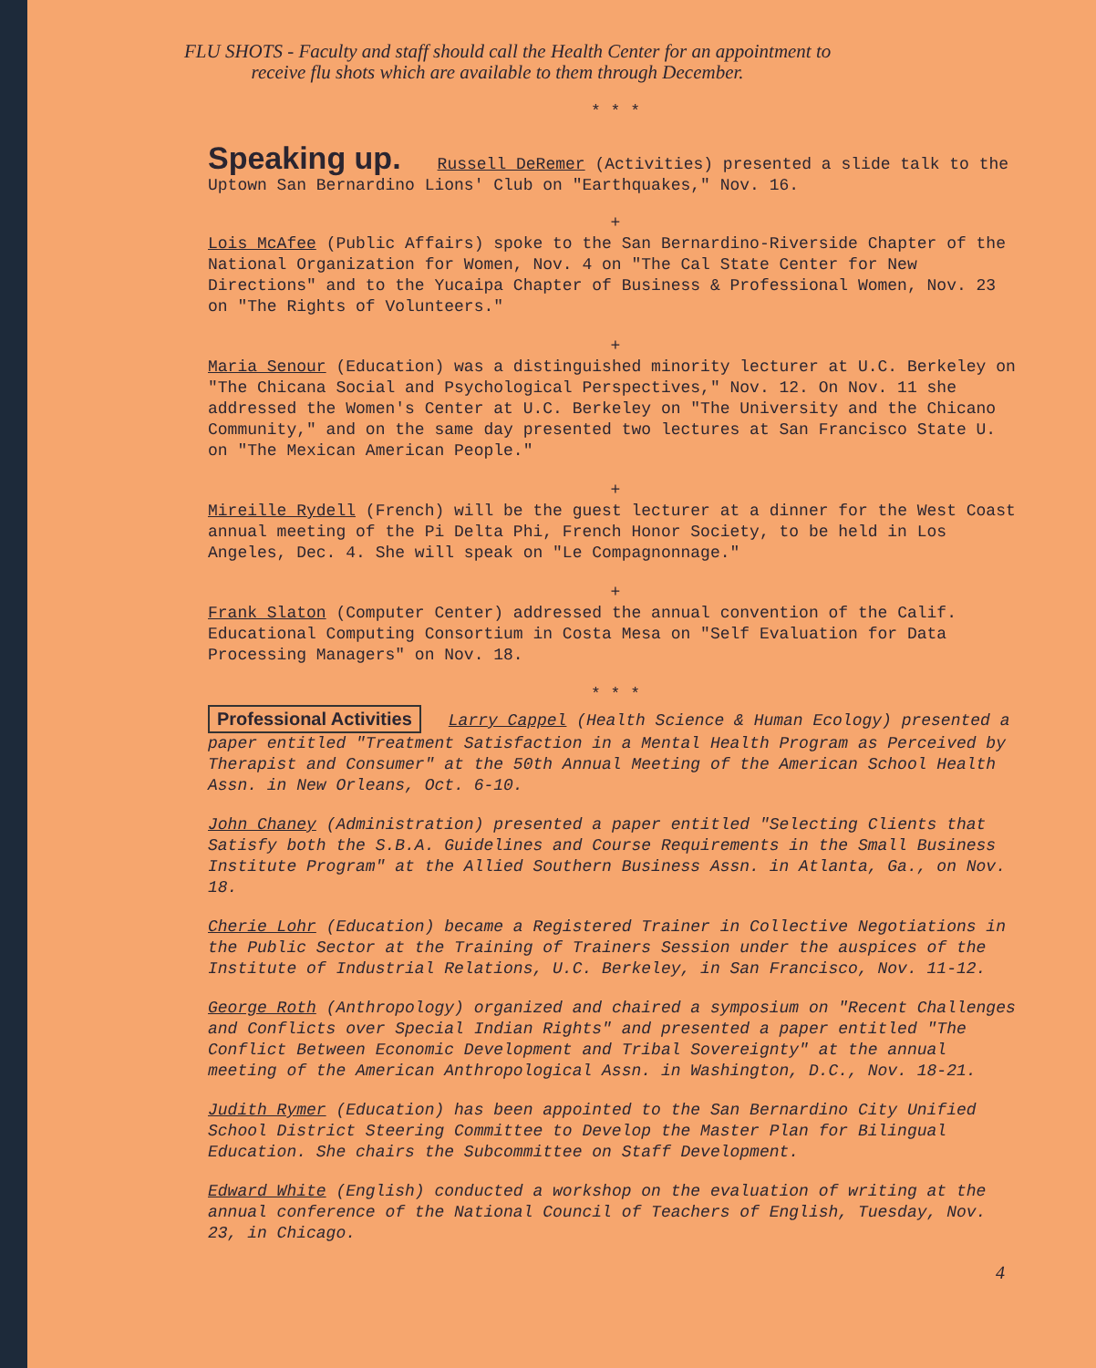FLU SHOTS - Faculty and staff should call the Health Center for an appointment to
receive flu shots which are available to them through December.
* * *
Speaking up.
Russell DeRemer (Activities) presented a slide talk to the Uptown San Bernardino Lions' Club on "Earthquakes," Nov. 16.
+
Lois McAfee (Public Affairs) spoke to the San Bernardino-Riverside Chapter of the National Organization for Women, Nov. 4 on "The Cal State Center for New Directions" and to the Yucaipa Chapter of Business & Professional Women, Nov. 23 on "The Rights of Volunteers."
+
Maria Senour (Education) was a distinguished minority lecturer at U.C. Berkeley on "The Chicana Social and Psychological Perspectives," Nov. 12. On Nov. 11 she addressed the Women's Center at U.C. Berkeley on "The University and the Chicano Community," and on the same day presented two lectures at San Francisco State U. on "The Mexican American People."
+
Mireille Rydell (French) will be the guest lecturer at a dinner for the West Coast annual meeting of the Pi Delta Phi, French Honor Society, to be held in Los Angeles, Dec. 4. She will speak on "Le Compagnonnage."
+
Frank Slaton (Computer Center) addressed the annual convention of the Calif. Educational Computing Consortium in Costa Mesa on "Self Evaluation for Data Processing Managers" on Nov. 18.
* * *
Professional Activities Larry Cappel (Health Science & Human Ecology) presented a paper entitled "Treatment Satisfaction in a Mental Health Program as Perceived by Therapist and Consumer" at the 50th Annual Meeting of the American School Health Assn. in New Orleans, Oct. 6-10.
John Chaney (Administration) presented a paper entitled "Selecting Clients that Satisfy both the S.B.A. Guidelines and Course Requirements in the Small Business Institute Program" at the Allied Southern Business Assn. in Atlanta, Ga., on Nov. 18.
Cherie Lohr (Education) became a Registered Trainer in Collective Negotiations in the Public Sector at the Training of Trainers Session under the auspices of the Institute of Industrial Relations, U.C. Berkeley, in San Francisco, Nov. 11-12.
George Roth (Anthropology) organized and chaired a symposium on "Recent Challenges and Conflicts over Special Indian Rights" and presented a paper entitled "The Conflict Between Economic Development and Tribal Sovereignty" at the annual meeting of the American Anthropological Assn. in Washington, D.C., Nov. 18-21.
Judith Rymer (Education) has been appointed to the San Bernardino City Unified School District Steering Committee to Develop the Master Plan for Bilingual Education. She chairs the Subcommittee on Staff Development.
Edward White (English) conducted a workshop on the evaluation of writing at the annual conference of the National Council of Teachers of English, Tuesday, Nov. 23, in Chicago.
4